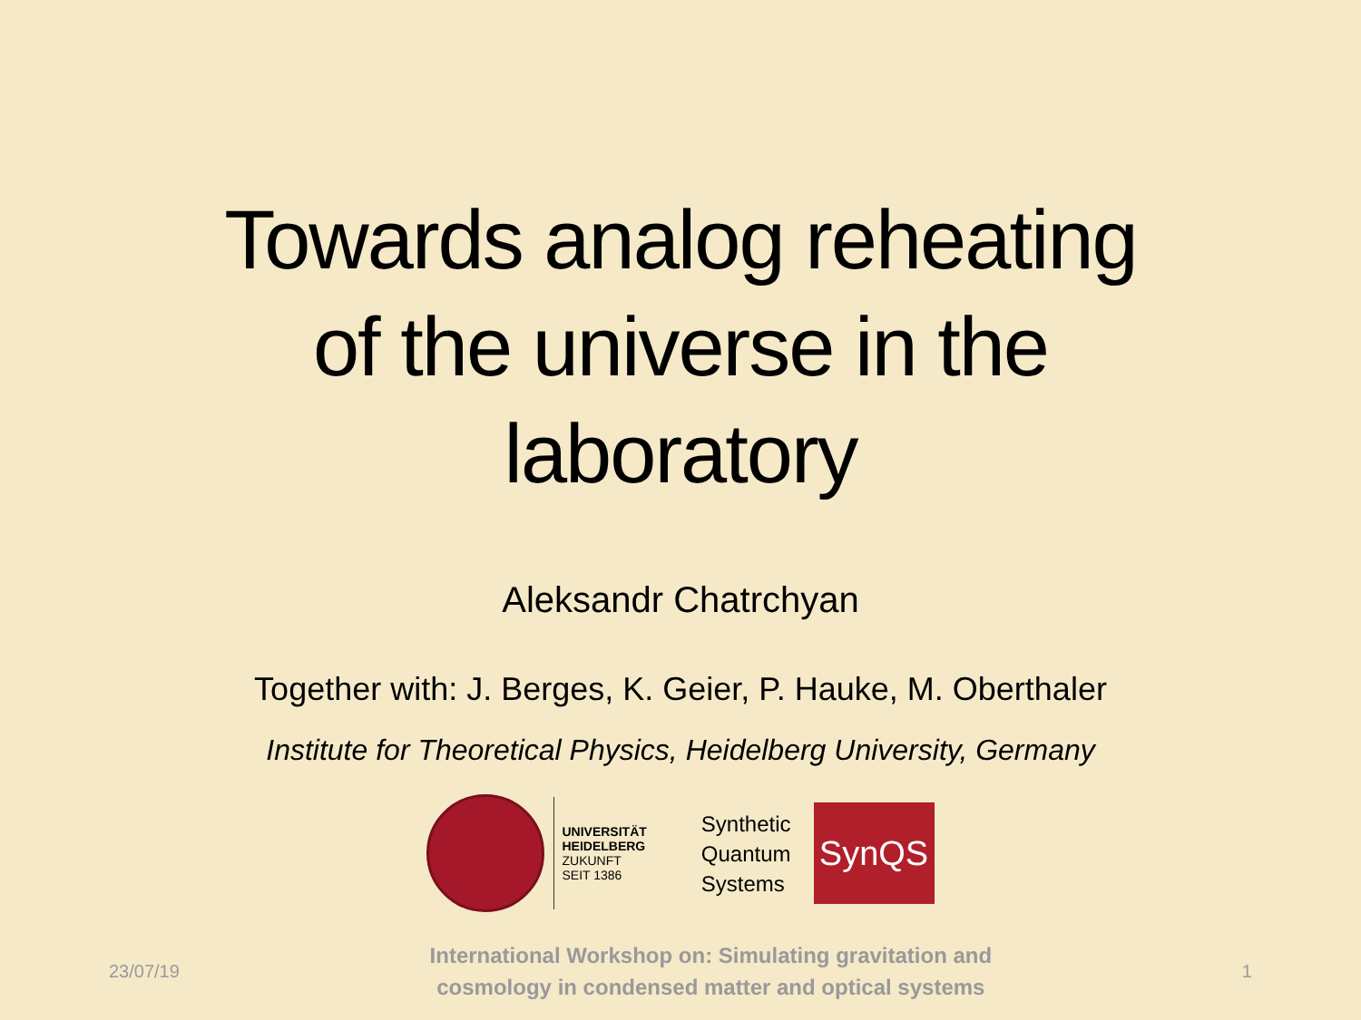Towards analog reheating
of the universe in the
laboratory
Aleksandr Chatrchyan
Together with: J. Berges, K. Geier, P. Hauke, M. Oberthaler
Institute for Theoretical Physics, Heidelberg University, Germany
UNIVERSITÄT
HEIDELBERG
ZUKUNFT
SEIT 1386
Synthetic
Quantum
Systems
SynQS
23/07/19
International Workshop on: Simulating gravitation and
cosmology in condensed matter and optical systems
1